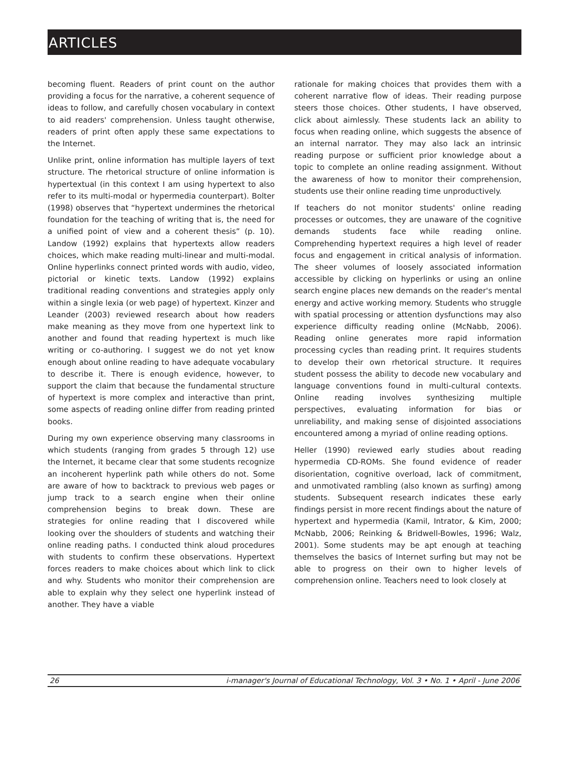ARTICLES
becoming fluent. Readers of print count on the author providing a focus for the narrative, a coherent sequence of ideas to follow, and carefully chosen vocabulary in context to aid readers' comprehension. Unless taught otherwise, readers of print often apply these same expectations to the Internet.
Unlike print, online information has multiple layers of text structure. The rhetorical structure of online information is hypertextual (in this context I am using hypertext to also refer to its multi-modal or hypermedia counterpart). Bolter (1998) observes that “hypertext undermines the rhetorical foundation for the teaching of writing that is, the need for a unified point of view and a coherent thesis” (p. 10). Landow (1992) explains that hypertexts allow readers choices, which make reading multi-linear and multi-modal. Online hyperlinks connect printed words with audio, video, pictorial or kinetic texts. Landow (1992) explains traditional reading conventions and strategies apply only within a single lexia (or web page) of hypertext. Kinzer and Leander (2003) reviewed research about how readers make meaning as they move from one hypertext link to another and found that reading hypertext is much like writing or co-authoring. I suggest we do not yet know enough about online reading to have adequate vocabulary to describe it. There is enough evidence, however, to support the claim that because the fundamental structure of hypertext is more complex and interactive than print, some aspects of reading online differ from reading printed books.
During my own experience observing many classrooms in which students (ranging from grades 5 through 12) use the Internet, it became clear that some students recognize an incoherent hyperlink path while others do not. Some are aware of how to backtrack to previous web pages or jump track to a search engine when their online comprehension begins to break down. These are strategies for online reading that I discovered while looking over the shoulders of students and watching their online reading paths. I conducted think aloud procedures with students to confirm these observations. Hypertext forces readers to make choices about which link to click and why. Students who monitor their comprehension are able to explain why they select one hyperlink instead of another. They have a viable
rationale for making choices that provides them with a coherent narrative flow of ideas. Their reading purpose steers those choices. Other students, I have observed, click about aimlessly. These students lack an ability to focus when reading online, which suggests the absence of an internal narrator. They may also lack an intrinsic reading purpose or sufficient prior knowledge about a topic to complete an online reading assignment. Without the awareness of how to monitor their comprehension, students use their online reading time unproductively.
If teachers do not monitor students' online reading processes or outcomes, they are unaware of the cognitive demands students face while reading online. Comprehending hypertext requires a high level of reader focus and engagement in critical analysis of information. The sheer volumes of loosely associated information accessible by clicking on hyperlinks or using an online search engine places new demands on the reader's mental energy and active working memory. Students who struggle with spatial processing or attention dysfunctions may also experience difficulty reading online (McNabb, 2006). Reading online generates more rapid information processing cycles than reading print. It requires students to develop their own rhetorical structure. It requires student possess the ability to decode new vocabulary and language conventions found in multi-cultural contexts. Online reading involves synthesizing multiple perspectives, evaluating information for bias or unreliability, and making sense of disjointed associations encountered among a myriad of online reading options.
Heller (1990) reviewed early studies about reading hypermedia CD-ROMs. She found evidence of reader disorientation, cognitive overload, lack of commitment, and unmotivated rambling (also known as surfing) among students. Subsequent research indicates these early findings persist in more recent findings about the nature of hypertext and hypermedia (Kamil, Intrator, & Kim, 2000; McNabb, 2006; Reinking & Bridwell-Bowles, 1996; Walz, 2001). Some students may be apt enough at teaching themselves the basics of Internet surfing but may not be able to progress on their own to higher levels of comprehension online. Teachers need to look closely at
26 i-manager's Journal of Educational Technology, Vol. 3 • No. 1 • April - June 2006